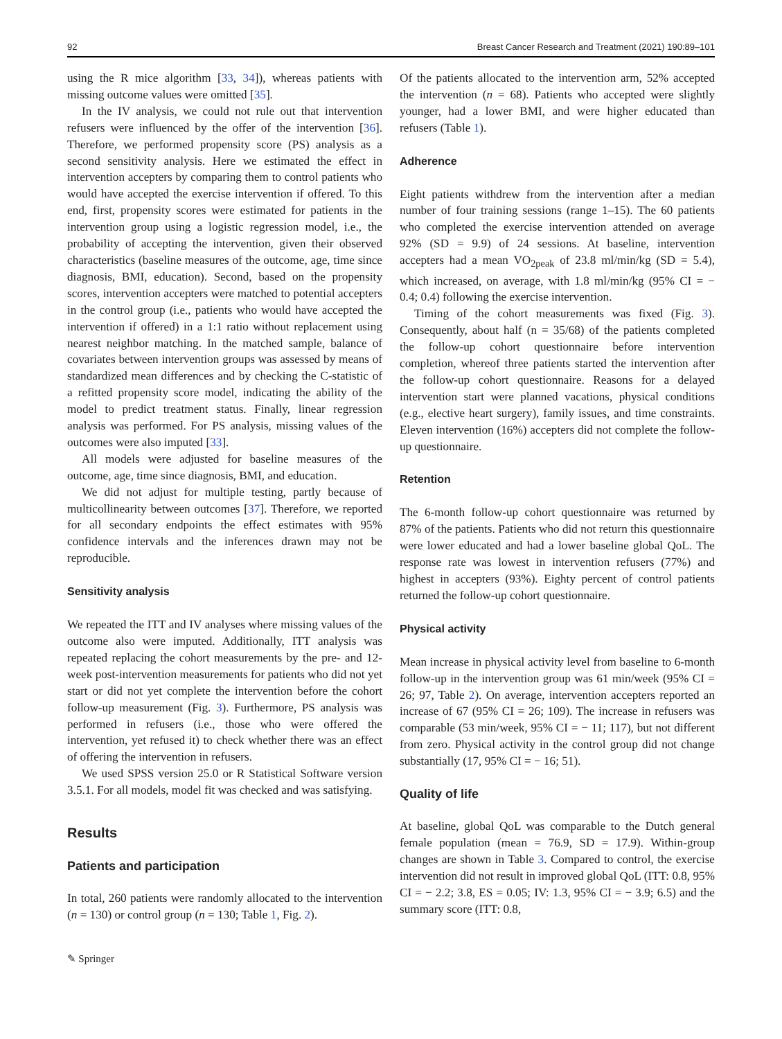92 Breast Cancer Research and Treatment (2021) 190:89–101
using the R mice algorithm [33, 34]), whereas patients with missing outcome values were omitted [35].
In the IV analysis, we could not rule out that intervention refusers were influenced by the offer of the intervention [36]. Therefore, we performed propensity score (PS) analysis as a second sensitivity analysis. Here we estimated the effect in intervention accepters by comparing them to control patients who would have accepted the exercise intervention if offered. To this end, first, propensity scores were estimated for patients in the intervention group using a logistic regression model, i.e., the probability of accepting the intervention, given their observed characteristics (baseline measures of the outcome, age, time since diagnosis, BMI, education). Second, based on the propensity scores, intervention accepters were matched to potential accepters in the control group (i.e., patients who would have accepted the intervention if offered) in a 1:1 ratio without replacement using nearest neighbor matching. In the matched sample, balance of covariates between intervention groups was assessed by means of standardized mean differences and by checking the C-statistic of a refitted propensity score model, indicating the ability of the model to predict treatment status. Finally, linear regression analysis was performed. For PS analysis, missing values of the outcomes were also imputed [33].
All models were adjusted for baseline measures of the outcome, age, time since diagnosis, BMI, and education.
We did not adjust for multiple testing, partly because of multicollinearity between outcomes [37]. Therefore, we reported for all secondary endpoints the effect estimates with 95% confidence intervals and the inferences drawn may not be reproducible.
Sensitivity analysis
We repeated the ITT and IV analyses where missing values of the outcome also were imputed. Additionally, ITT analysis was repeated replacing the cohort measurements by the pre- and 12-week post-intervention measurements for patients who did not yet start or did not yet complete the intervention before the cohort follow-up measurement (Fig. 3). Furthermore, PS analysis was performed in refusers (i.e., those who were offered the intervention, yet refused it) to check whether there was an effect of offering the intervention in refusers.
We used SPSS version 25.0 or R Statistical Software version 3.5.1. For all models, model fit was checked and was satisfying.
Results
Patients and participation
In total, 260 patients were randomly allocated to the intervention (n = 130) or control group (n = 130; Table 1, Fig. 2).
Of the patients allocated to the intervention arm, 52% accepted the intervention (n = 68). Patients who accepted were slightly younger, had a lower BMI, and were higher educated than refusers (Table 1).
Adherence
Eight patients withdrew from the intervention after a median number of four training sessions (range 1–15). The 60 patients who completed the exercise intervention attended on average 92% (SD = 9.9) of 24 sessions. At baseline, intervention accepters had a mean VO<sub>2peak</sub> of 23.8 ml/min/kg (SD = 5.4), which increased, on average, with 1.8 ml/min/kg (95% CI = − 0.4; 0.4) following the exercise intervention.
Timing of the cohort measurements was fixed (Fig. 3). Consequently, about half (n = 35/68) of the patients completed the follow-up cohort questionnaire before intervention completion, whereof three patients started the intervention after the follow-up cohort questionnaire. Reasons for a delayed intervention start were planned vacations, physical conditions (e.g., elective heart surgery), family issues, and time constraints. Eleven intervention (16%) accepters did not complete the follow-up questionnaire.
Retention
The 6-month follow-up cohort questionnaire was returned by 87% of the patients. Patients who did not return this questionnaire were lower educated and had a lower baseline global QoL. The response rate was lowest in intervention refusers (77%) and highest in accepters (93%). Eighty percent of control patients returned the follow-up cohort questionnaire.
Physical activity
Mean increase in physical activity level from baseline to 6-month follow-up in the intervention group was 61 min/week (95% CI = 26; 97, Table 2). On average, intervention accepters reported an increase of 67 (95% CI = 26; 109). The increase in refusers was comparable (53 min/week, 95% CI = − 11; 117), but not different from zero. Physical activity in the control group did not change substantially (17, 95% CI = − 16; 51).
Quality of life
At baseline, global QoL was comparable to the Dutch general female population (mean = 76.9, SD = 17.9). Within-group changes are shown in Table 3. Compared to control, the exercise intervention did not result in improved global QoL (ITT: 0.8, 95% CI = − 2.2; 3.8, ES = 0.05; IV: 1.3, 95% CI = − 3.9; 6.5) and the summary score (ITT: 0.8,
✎ Springer